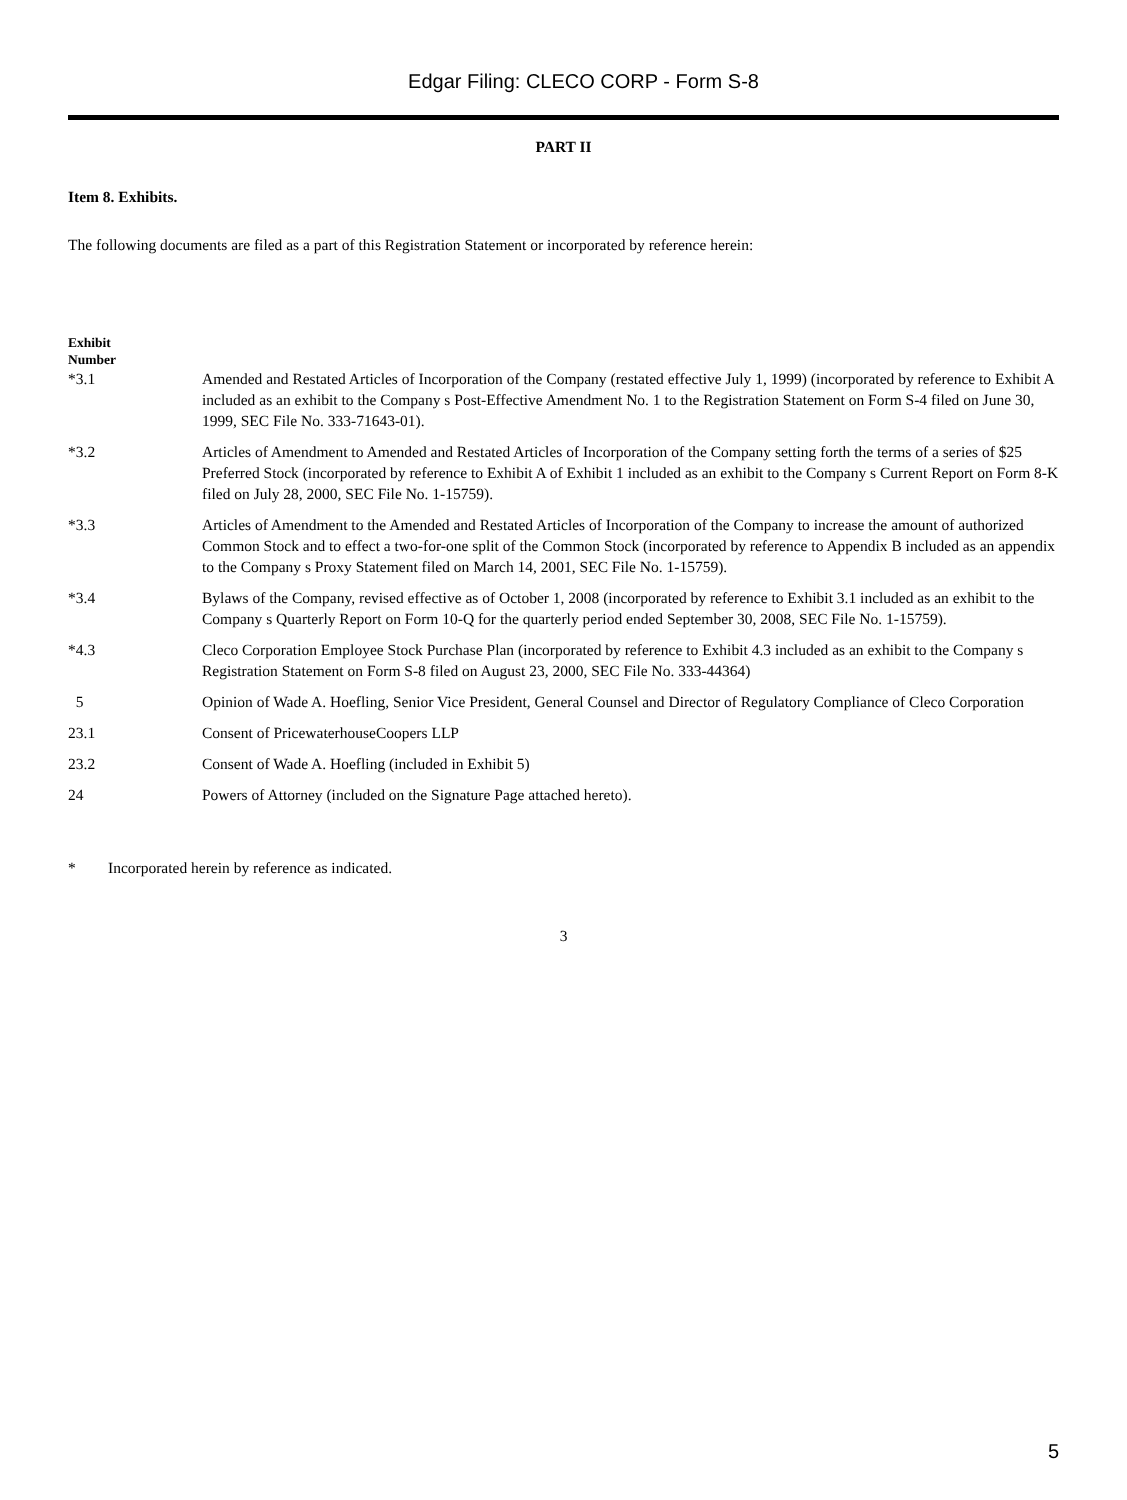Edgar Filing: CLECO CORP - Form S-8
PART II
Item 8. Exhibits.
The following documents are filed as a part of this Registration Statement or incorporated by reference herein:
| Exhibit Number | |
| --- | --- |
| *3.1 | Amended and Restated Articles of Incorporation of the Company (restated effective July 1, 1999) (incorporated by reference to Exhibit A included as an exhibit to the Company s Post-Effective Amendment No. 1 to the Registration Statement on Form S-4 filed on June 30, 1999, SEC File No. 333-71643-01). |
| *3.2 | Articles of Amendment to Amended and Restated Articles of Incorporation of the Company setting forth the terms of a series of $25 Preferred Stock (incorporated by reference to Exhibit A of Exhibit 1 included as an exhibit to the Company s Current Report on Form 8-K filed on July 28, 2000, SEC File No. 1-15759). |
| *3.3 | Articles of Amendment to the Amended and Restated Articles of Incorporation of the Company to increase the amount of authorized Common Stock and to effect a two-for-one split of the Common Stock (incorporated by reference to Appendix B included as an appendix to the Company s Proxy Statement filed on March 14, 2001, SEC File No. 1-15759). |
| *3.4 | Bylaws of the Company, revised effective as of October 1, 2008 (incorporated by reference to Exhibit 3.1 included as an exhibit to the Company s Quarterly Report on Form 10-Q for the quarterly period ended September 30, 2008, SEC File No. 1-15759). |
| *4.3 | Cleco Corporation Employee Stock Purchase Plan (incorporated by reference to Exhibit 4.3 included as an exhibit to the Company s Registration Statement on Form S-8 filed on August 23, 2000, SEC File No. 333-44364) |
| 5 | Opinion of Wade A. Hoefling, Senior Vice President, General Counsel and Director of Regulatory Compliance of Cleco Corporation |
| 23.1 | Consent of PricewaterhouseCoopers LLP |
| 23.2 | Consent of Wade A. Hoefling (included in Exhibit 5) |
| 24 | Powers of Attorney (included on the Signature Page attached hereto). |
* Incorporated herein by reference as indicated.
3
5